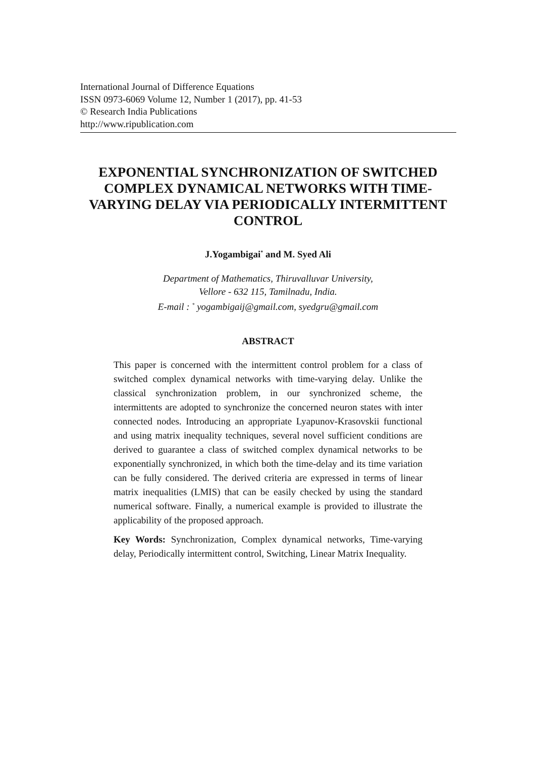International Journal of Difference Equations
ISSN 0973-6069 Volume 12, Number 1 (2017), pp. 41-53
© Research India Publications
http://www.ripublication.com
EXPONENTIAL SYNCHRONIZATION OF SWITCHED COMPLEX DYNAMICAL NETWORKS WITH TIME-VARYING DELAY VIA PERIODICALLY INTERMITTENT CONTROL
J.Yogambigai<sup>*</sup> and M. Syed Ali
Department of Mathematics, Thiruvalluvar University,
Vellore - 632 115, Tamilnadu, India.
E-mail : <sup>*</sup> yogambigaij@gmail.com, syedgru@gmail.com
ABSTRACT
This paper is concerned with the intermittent control problem for a class of switched complex dynamical networks with time-varying delay. Unlike the classical synchronization problem, in our synchronized scheme, the intermittents are adopted to synchronize the concerned neuron states with inter connected nodes. Introducing an appropriate Lyapunov-Krasovskii functional and using matrix inequality techniques, several novel sufficient conditions are derived to guarantee a class of switched complex dynamical networks to be exponentially synchronized, in which both the time-delay and its time variation can be fully considered. The derived criteria are expressed in terms of linear matrix inequalities (LMIS) that can be easily checked by using the standard numerical software. Finally, a numerical example is provided to illustrate the applicability of the proposed approach.
Key Words: Synchronization, Complex dynamical networks, Time-varying delay, Periodically intermittent control, Switching, Linear Matrix Inequality.